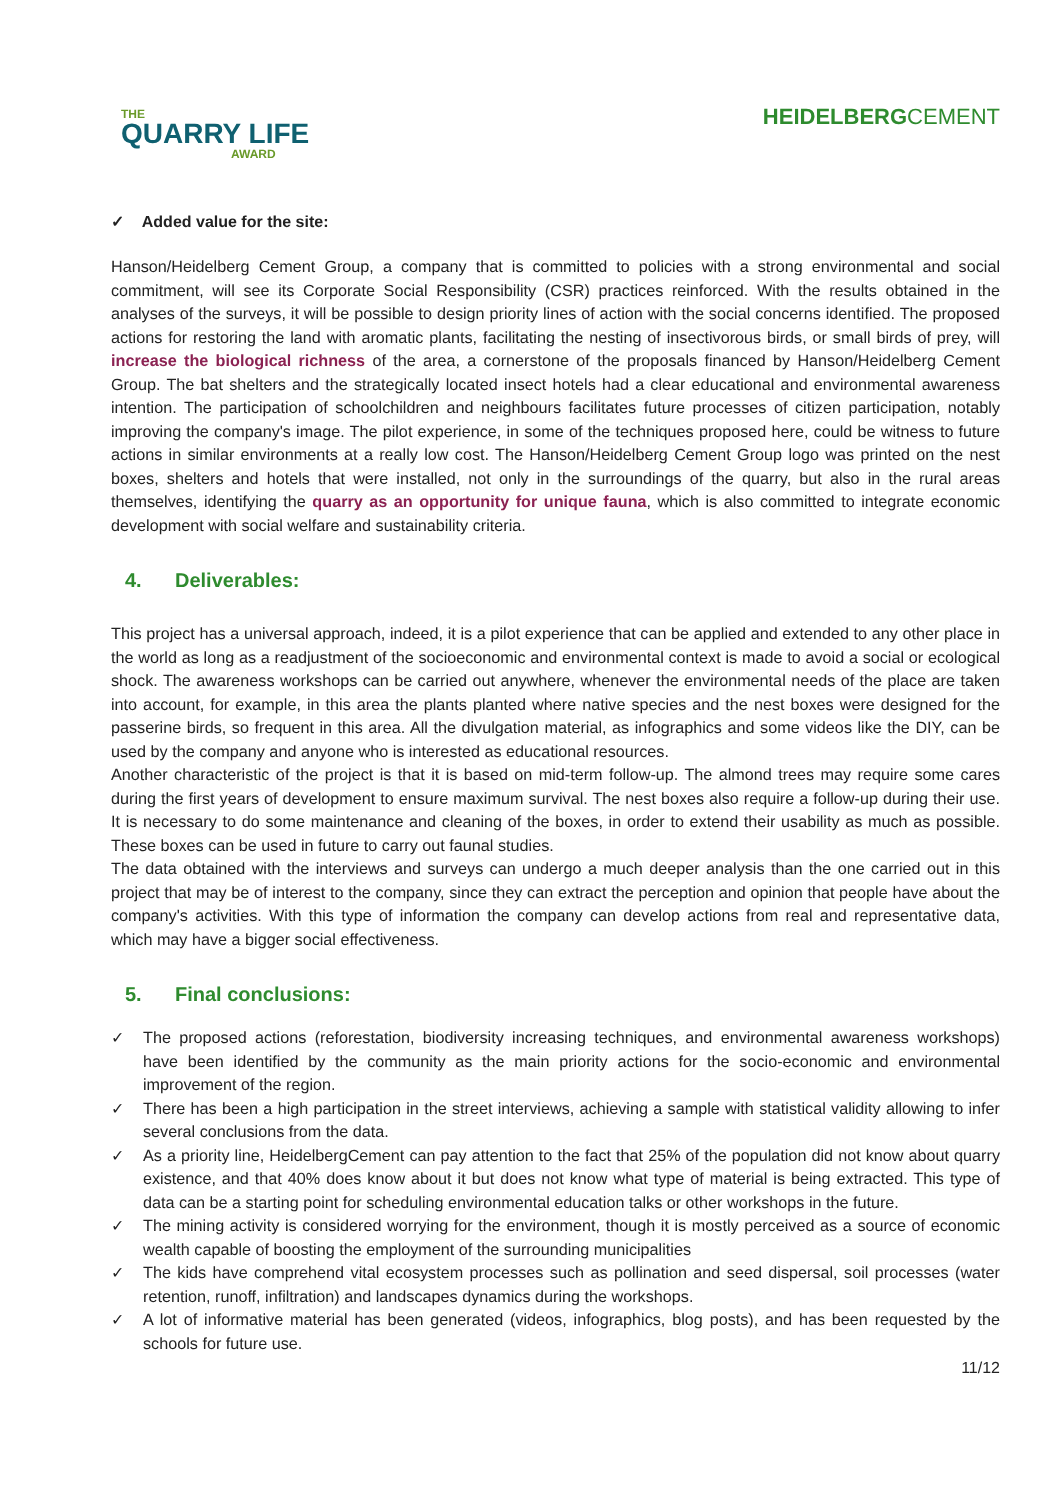THE
QUARRY LIFE
AWARD
HEIDELBERGCEMENT
✓ Added value for the site:
Hanson/Heidelberg Cement Group, a company that is committed to policies with a strong environmental and social commitment, will see its Corporate Social Responsibility (CSR) practices reinforced. With the results obtained in the analyses of the surveys, it will be possible to design priority lines of action with the social concerns identified. The proposed actions for restoring the land with aromatic plants, facilitating the nesting of insectivorous birds, or small birds of prey, will increase the biological richness of the area, a cornerstone of the proposals financed by Hanson/Heidelberg Cement Group. The bat shelters and the strategically located insect hotels had a clear educational and environmental awareness intention. The participation of schoolchildren and neighbours facilitates future processes of citizen participation, notably improving the company's image. The pilot experience, in some of the techniques proposed here, could be witness to future actions in similar environments at a really low cost. The Hanson/Heidelberg Cement Group logo was printed on the nest boxes, shelters and hotels that were installed, not only in the surroundings of the quarry, but also in the rural areas themselves, identifying the quarry as an opportunity for unique fauna, which is also committed to integrate economic development with social welfare and sustainability criteria.
4. Deliverables:
This project has a universal approach, indeed, it is a pilot experience that can be applied and extended to any other place in the world as long as a readjustment of the socioeconomic and environmental context is made to avoid a social or ecological shock. The awareness workshops can be carried out anywhere, whenever the environmental needs of the place are taken into account, for example, in this area the plants planted where native species and the nest boxes were designed for the passerine birds, so frequent in this area. All the divulgation material, as infographics and some videos like the DIY, can be used by the company and anyone who is interested as educational resources.
Another characteristic of the project is that it is based on mid-term follow-up. The almond trees may require some cares during the first years of development to ensure maximum survival. The nest boxes also require a follow-up during their use. It is necessary to do some maintenance and cleaning of the boxes, in order to extend their usability as much as possible. These boxes can be used in future to carry out faunal studies.
The data obtained with the interviews and surveys can undergo a much deeper analysis than the one carried out in this project that may be of interest to the company, since they can extract the perception and opinion that people have about the company's activities. With this type of information the company can develop actions from real and representative data, which may have a bigger social effectiveness.
5. Final conclusions:
✓ The proposed actions (reforestation, biodiversity increasing techniques, and environmental awareness workshops) have been identified by the community as the main priority actions for the socio-economic and environmental improvement of the region.
✓ There has been a high participation in the street interviews, achieving a sample with statistical validity allowing to infer several conclusions from the data.
✓ As a priority line, HeidelbergCement can pay attention to the fact that 25% of the population did not know about quarry existence, and that 40% does know about it but does not know what type of material is being extracted. This type of data can be a starting point for scheduling environmental education talks or other workshops in the future.
✓ The mining activity is considered worrying for the environment, though it is mostly perceived as a source of economic wealth capable of boosting the employment of the surrounding municipalities
✓ The kids have comprehend vital ecosystem processes such as pollination and seed dispersal, soil processes (water retention, runoff, infiltration) and landscapes dynamics during the workshops.
✓ A lot of informative material has been generated (videos, infographics, blog posts), and has been requested by the schools for future use.
11/12